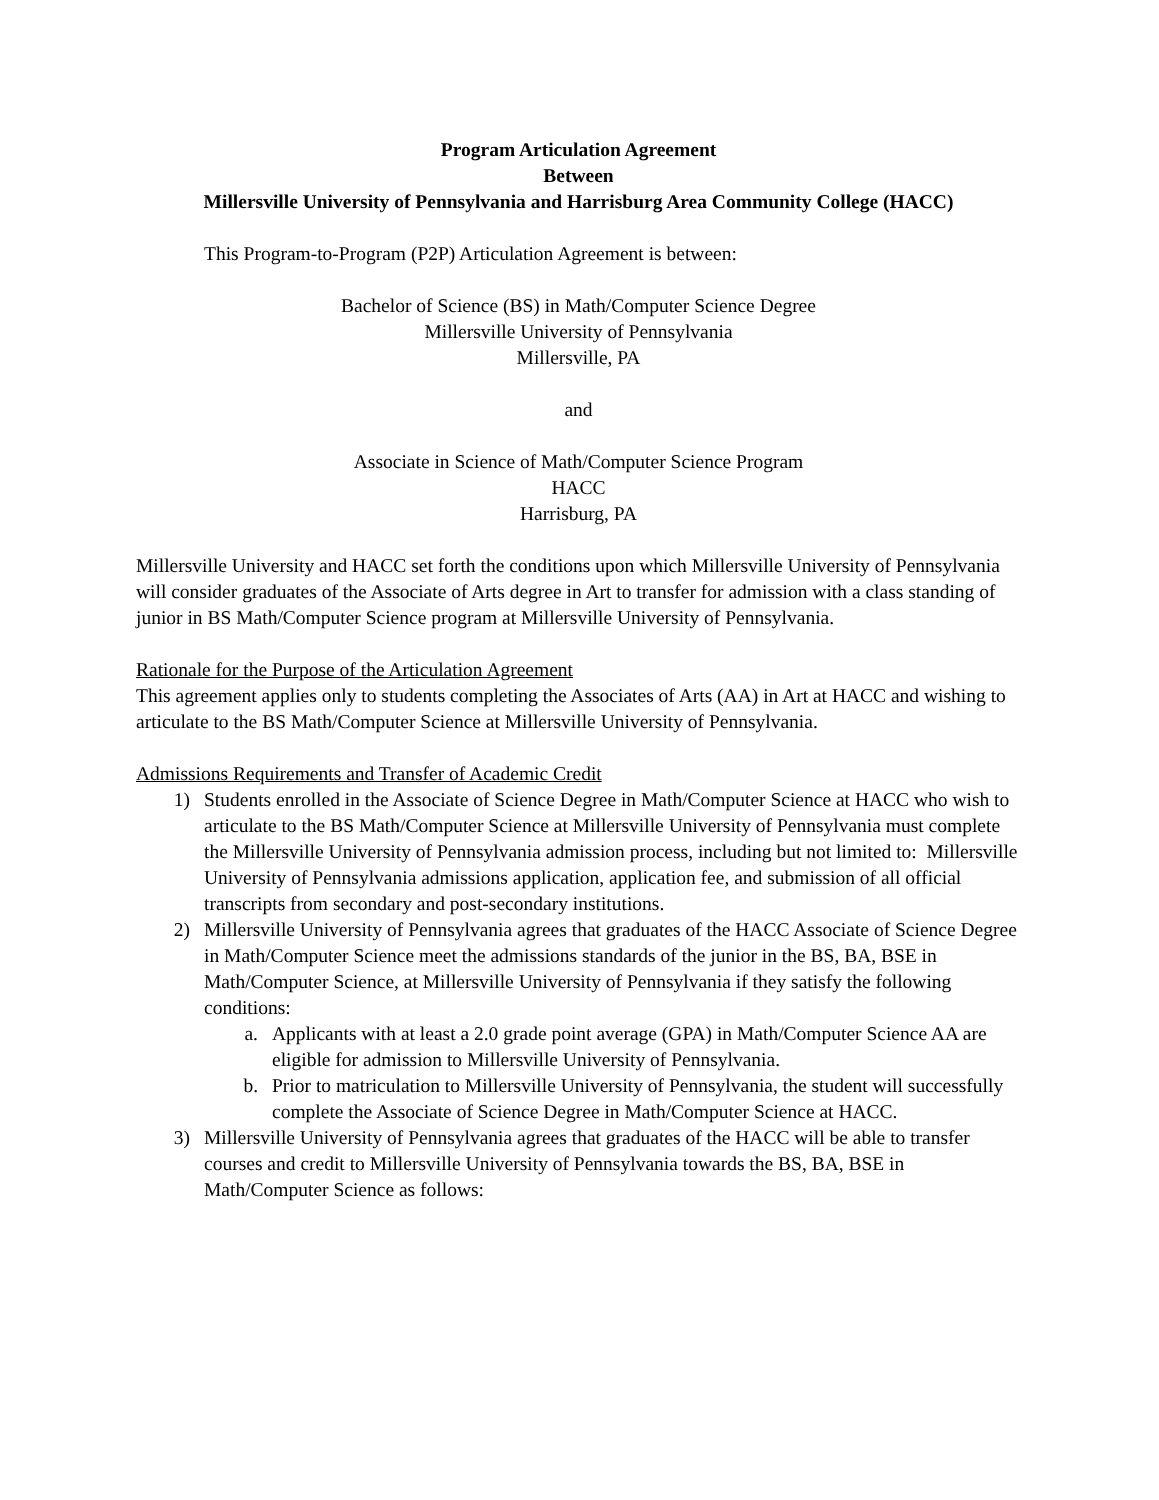Program Articulation Agreement
Between
Millersville University of Pennsylvania and Harrisburg Area Community College (HACC)
This Program-to-Program (P2P) Articulation Agreement is between:
Bachelor of Science (BS) in Math/Computer Science Degree
Millersville University of Pennsylvania
Millersville, PA
and
Associate in Science of Math/Computer Science Program
HACC
Harrisburg, PA
Millersville University and HACC set forth the conditions upon which Millersville University of Pennsylvania will consider graduates of the Associate of Arts degree in Art to transfer for admission with a class standing of junior in BS Math/Computer Science program at Millersville University of Pennsylvania.
Rationale for the Purpose of the Articulation Agreement
This agreement applies only to students completing the Associates of Arts (AA) in Art at HACC and wishing to articulate to the BS Math/Computer Science at Millersville University of Pennsylvania.
Admissions Requirements and Transfer of Academic Credit
1) Students enrolled in the Associate of Science Degree in Math/Computer Science at HACC who wish to articulate to the BS Math/Computer Science at Millersville University of Pennsylvania must complete the Millersville University of Pennsylvania admission process, including but not limited to: Millersville University of Pennsylvania admissions application, application fee, and submission of all official transcripts from secondary and post-secondary institutions.
2) Millersville University of Pennsylvania agrees that graduates of the HACC Associate of Science Degree in Math/Computer Science meet the admissions standards of the junior in the BS, BA, BSE in Math/Computer Science, at Millersville University of Pennsylvania if they satisfy the following conditions:
a. Applicants with at least a 2.0 grade point average (GPA) in Math/Computer Science AA are eligible for admission to Millersville University of Pennsylvania.
b. Prior to matriculation to Millersville University of Pennsylvania, the student will successfully complete the Associate of Science Degree in Math/Computer Science at HACC.
3) Millersville University of Pennsylvania agrees that graduates of the HACC will be able to transfer courses and credit to Millersville University of Pennsylvania towards the BS, BA, BSE in Math/Computer Science as follows: